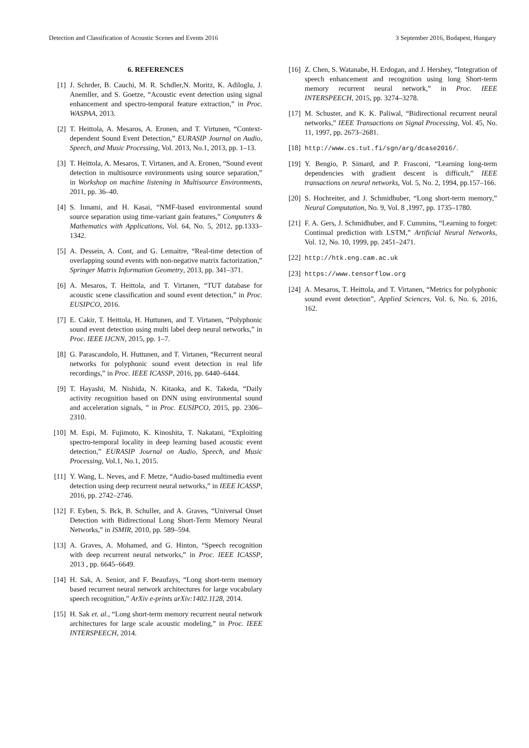Detection and Classification of Acoustic Scenes and Events 2016 3 September 2016, Budapest, Hungary
6. REFERENCES
[1] J. Schrder, B. Cauchi, M. R. Schdler,N. Moritz, K. Adiloglu, J. Anemller, and S. Goetze, “Acoustic event detection using signal enhancement and spectro-temporal feature extraction,” in Proc. WASPAA, 2013.
[2] T. Heittola, A. Mesaros, A. Eronen, and T. Virtunen, “Context-dependent Sound Event Detection,” EURASIP Journal on Audio, Speech, and Music Processing, Vol. 2013, No.1, 2013, pp. 1–13.
[3] T. Heittola, A. Mesaros, T. Virtanen, and A. Eronen, “Sound event detection in multisource environments using source separation,” in Workshop on machine listening in Multisource Environments, 2011, pp. 36–40.
[4] S. Innami, and H. Kasai, “NMF-based environmental sound source separation using time-variant gain features,” Computers & Mathematics with Applications, Vol. 64, No. 5, 2012, pp.1333–1342.
[5] A. Dessein, A. Cont, and G. Lemaitre, “Real-time detection of overlapping sound events with non-negative matrix factorization,” Springer Matrix Information Geometry, 2013, pp. 341–371.
[6] A. Mesaros, T. Heittola, and T. Virtanen, “TUT database for acoustic scene classification and sound event detection,” in Proc. EUSIPCO, 2016.
[7] E. Cakir, T. Heittola, H. Huttunen, and T. Virtanen, “Polyphonic sound event detection using multi label deep neural networks,” in Proc. IEEE IJCNN, 2015, pp. 1–7.
[8] G. Parascandolo, H. Huttunen, and T. Virtanen, “Recurrent neural networks for polyphonic sound event detection in real life recordings,” in Proc. IEEE ICASSP, 2016, pp. 6440–6444.
[9] T. Hayashi, M. Nishida, N. Kitaoka, and K. Takeda, “Daily activity recognition based on DNN using environmental sound and acceleration signals, ” in Proc. EUSIPCO, 2015, pp. 2306–2310.
[10] M. Espi, M. Fujimoto, K. Kinoshita, T. Nakatani, “Exploiting spectro-temporal locality in deep learning based acoustic event detection,” EURASIP Journal on Audio, Speech, and Music Processing, Vol.1, No.1, 2015.
[11] Y. Wang, L. Neves, and F. Metze, “Audio-based multimedia event detection using deep recurrent neural networks,” in IEEE ICASSP, 2016, pp. 2742–2746.
[12] F. Eyben, S. Bck, B. Schuller, and A. Graves, “Universal Onset Detection with Bidirectional Long Short-Term Memory Neural Networks,” in ISMIR, 2010, pp. 589–594.
[13] A. Graves, A. Mohamed, and G. Hinton, “Speech recognition with deep recurrent neural networks,” in Proc. IEEE ICASSP, 2013 , pp. 6645–6649.
[14] H. Sak, A. Senior, and F. Beaufays, “Long short-term memory based recurrent neural network architectures for large vocabulary speech recognition,” ArXiv e-prints arXiv:1402.1128, 2014.
[15] H. Sak et. al., “Long short-term memory recurrent neural network architectures for large scale acoustic modeling,” in Proc. IEEE INTERSPEECH, 2014.
[16] Z. Chen, S. Watanabe, H. Erdogan, and J. Hershey, “Integration of speech enhancement and recognition using long Short-term memory recurrent neural network,” in Proc. IEEE INTERSPEECH, 2015, pp. 3274–3278.
[17] M. Schuster, and K. K. Paliwal, “Bidirectional recurrent neural networks,” IEEE Transactions on Signal Processing, Vol. 45, No. 11, 1997, pp. 2673–2681.
[18] http://www.cs.tut.fi/sgn/arg/dcase2016/.
[19] Y. Bengio, P. Simard, and P. Frasconi, “Learning long-term dependencies with gradient descent is difficult,” IEEE transactions on neural networks, Vol. 5, No. 2, 1994, pp.157–166.
[20] S. Hochreiter, and J. Schmidhuber, “Long short-term memory,” Neural Computation, No. 9, Vol. 8 ,1997, pp. 1735–1780.
[21] F. A. Gers, J. Schmidhuber, and F. Cummins, “Learning to forget: Continual prediction with LSTM,” Artificial Neural Networks, Vol. 12, No. 10, 1999, pp. 2451–2471.
[22] http://htk.eng.cam.ac.uk
[23] https://www.tensorflow.org
[24] A. Mesaros, T. Heittola, and T. Virtanen, “Metrics for polyphonic sound event detection”, Applied Sciences, Vol. 6, No. 6, 2016, 162.